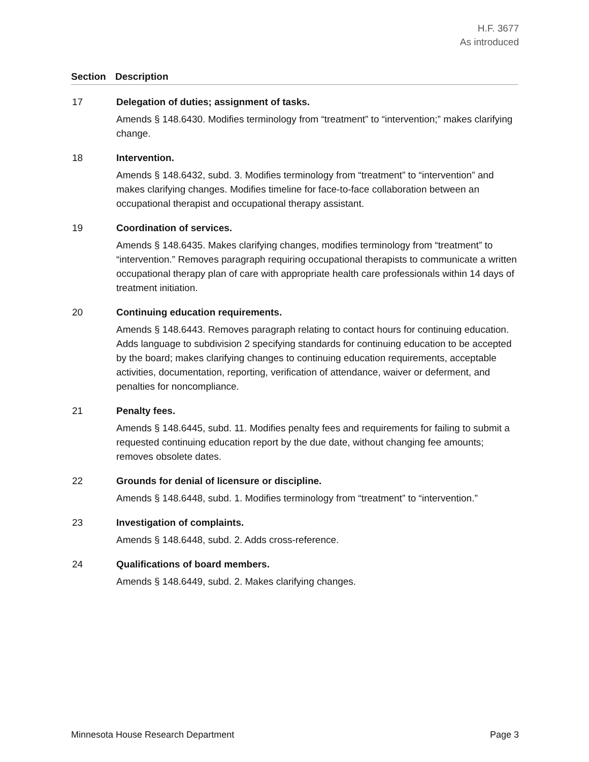H.F. 3677
As introduced
Section Description
17 Delegation of duties; assignment of tasks.
Amends § 148.6430. Modifies terminology from “treatment” to “intervention;” makes clarifying change.
18 Intervention.
Amends § 148.6432, subd. 3. Modifies terminology from “treatment” to “intervention” and makes clarifying changes. Modifies timeline for face-to-face collaboration between an occupational therapist and occupational therapy assistant.
19 Coordination of services.
Amends § 148.6435. Makes clarifying changes, modifies terminology from “treatment” to “intervention.” Removes paragraph requiring occupational therapists to communicate a written occupational therapy plan of care with appropriate health care professionals within 14 days of treatment initiation.
20 Continuing education requirements.
Amends § 148.6443. Removes paragraph relating to contact hours for continuing education. Adds language to subdivision 2 specifying standards for continuing education to be accepted by the board; makes clarifying changes to continuing education requirements, acceptable activities, documentation, reporting, verification of attendance, waiver or deferment, and penalties for noncompliance.
21 Penalty fees.
Amends § 148.6445, subd. 11. Modifies penalty fees and requirements for failing to submit a requested continuing education report by the due date, without changing fee amounts; removes obsolete dates.
22 Grounds for denial of licensure or discipline.
Amends § 148.6448, subd. 1. Modifies terminology from “treatment” to “intervention.”
23 Investigation of complaints.
Amends § 148.6448, subd. 2. Adds cross-reference.
24 Qualifications of board members.
Amends § 148.6449, subd. 2. Makes clarifying changes.
Minnesota House Research Department Page 3